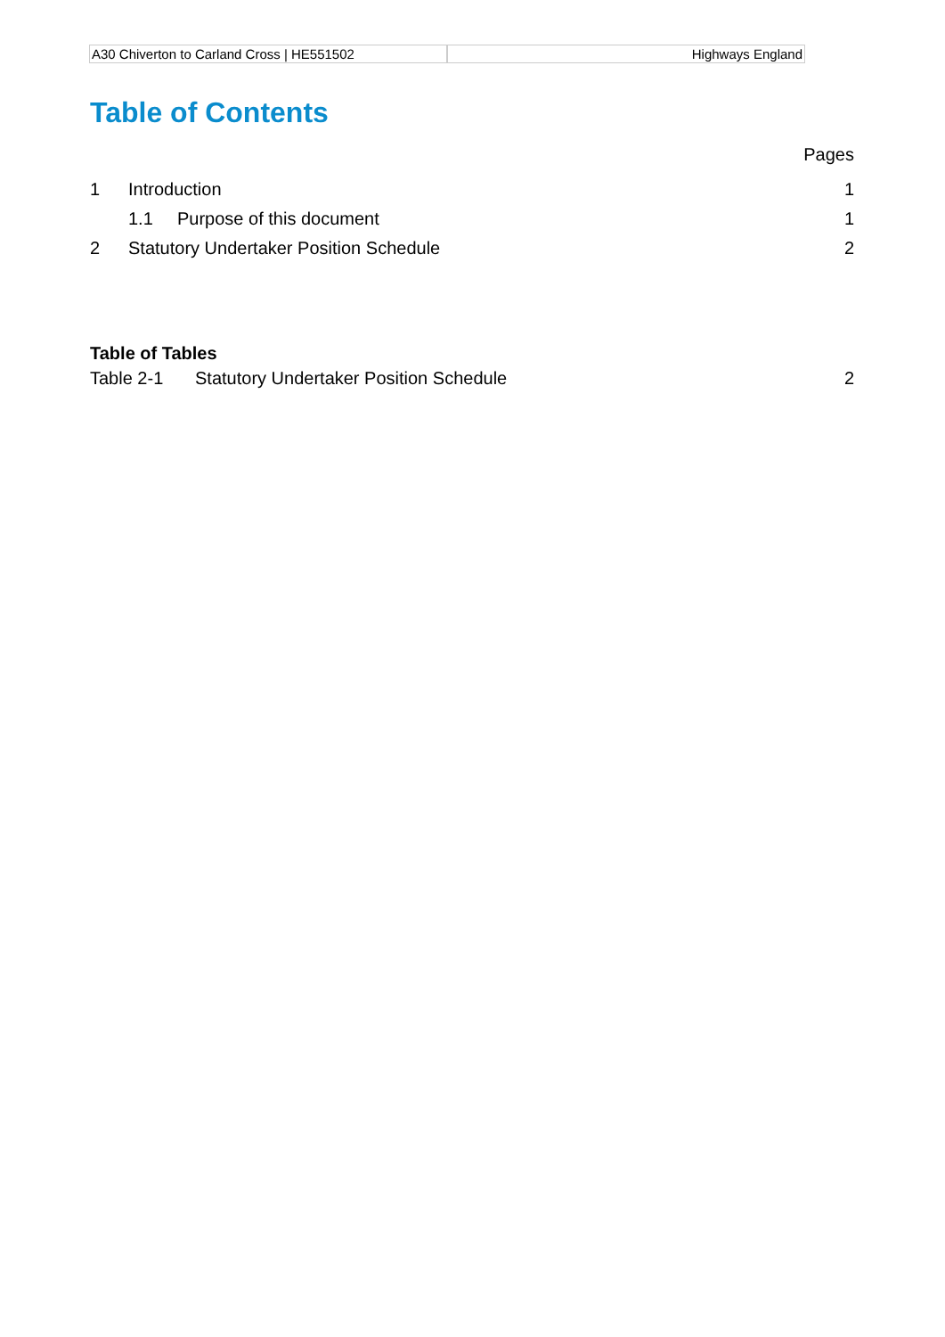A30 Chiverton to Carland Cross | HE551502
Highways England
Table of Contents
Pages
1 Introduction 1
1.1 Purpose of this document 1
2 Statutory Undertaker Position Schedule 2
Table of Tables
Table 2-1 Statutory Undertaker Position Schedule 2